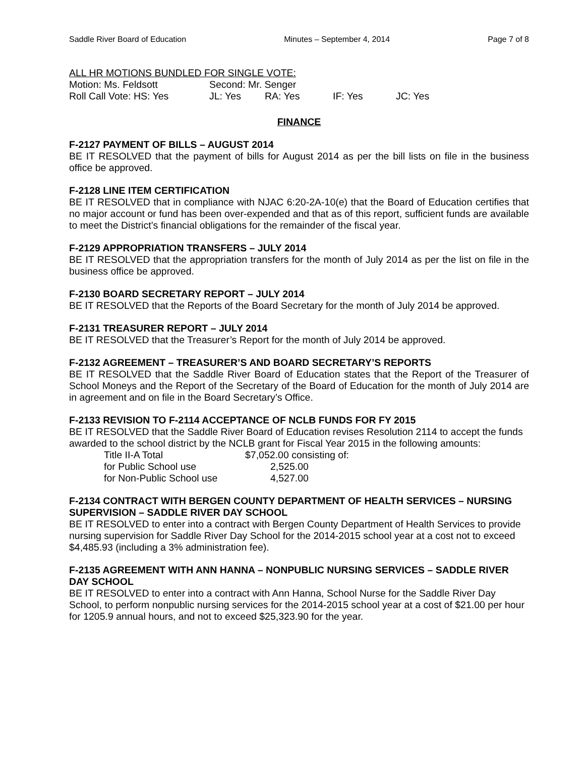Saddle River Board of Education Minutes – September 4, 2014 Page 7 of 8
ALL HR MOTIONS BUNDLED FOR SINGLE VOTE:
| Motion: Ms. Feldsott | Second: Mr. Senger | | | |
| Roll Call Vote: HS: Yes | JL: Yes | RA: Yes | IF: Yes | JC: Yes |
FINANCE
F-2127 PAYMENT OF BILLS – AUGUST 2014
BE IT RESOLVED that the payment of bills for August 2014 as per the bill lists on file in the business office be approved.
F-2128 LINE ITEM CERTIFICATION
BE IT RESOLVED that in compliance with NJAC 6:20-2A-10(e) that the Board of Education certifies that no major account or fund has been over-expended and that as of this report, sufficient funds are available to meet the District’s financial obligations for the remainder of the fiscal year.
F-2129 APPROPRIATION TRANSFERS – JULY 2014
BE IT RESOLVED that the appropriation transfers for the month of July 2014 as per the list on file in the business office be approved.
F-2130 BOARD SECRETARY REPORT – JULY 2014
BE IT RESOLVED that the Reports of the Board Secretary for the month of July 2014 be approved.
F-2131 TREASURER REPORT – JULY 2014
BE IT RESOLVED that the Treasurer’s Report for the month of July 2014 be approved.
F-2132 AGREEMENT – TREASURER’S AND BOARD SECRETARY’S REPORTS
BE IT RESOLVED that the Saddle River Board of Education states that the Report of the Treasurer of School Moneys and the Report of the Secretary of the Board of Education for the month of July 2014 are in agreement and on file in the Board Secretary’s Office.
F-2133 REVISION TO F-2114 ACCEPTANCE OF NCLB FUNDS FOR FY 2015
BE IT RESOLVED that the Saddle River Board of Education revises Resolution 2114 to accept the funds awarded to the school district by the NCLB grant for Fiscal Year 2015 in the following amounts:
| Title II-A Total | $7,052.00 consisting of: |
| for Public School use | 2,525.00 |
| for Non-Public School use | 4,527.00 |
F-2134 CONTRACT WITH BERGEN COUNTY DEPARTMENT OF HEALTH SERVICES – NURSING SUPERVISION – SADDLE RIVER DAY SCHOOL
BE IT RESOLVED to enter into a contract with Bergen County Department of Health Services to provide nursing supervision for Saddle River Day School for the 2014-2015 school year at a cost not to exceed $4,485.93 (including a 3% administration fee).
F-2135 AGREEMENT WITH ANN HANNA – NONPUBLIC NURSING SERVICES – SADDLE RIVER DAY SCHOOL
BE IT RESOLVED to enter into a contract with Ann Hanna, School Nurse for the Saddle River Day School, to perform nonpublic nursing services for the 2014-2015 school year at a cost of $21.00 per hour for 1205.9 annual hours, and not to exceed $25,323.90 for the year.